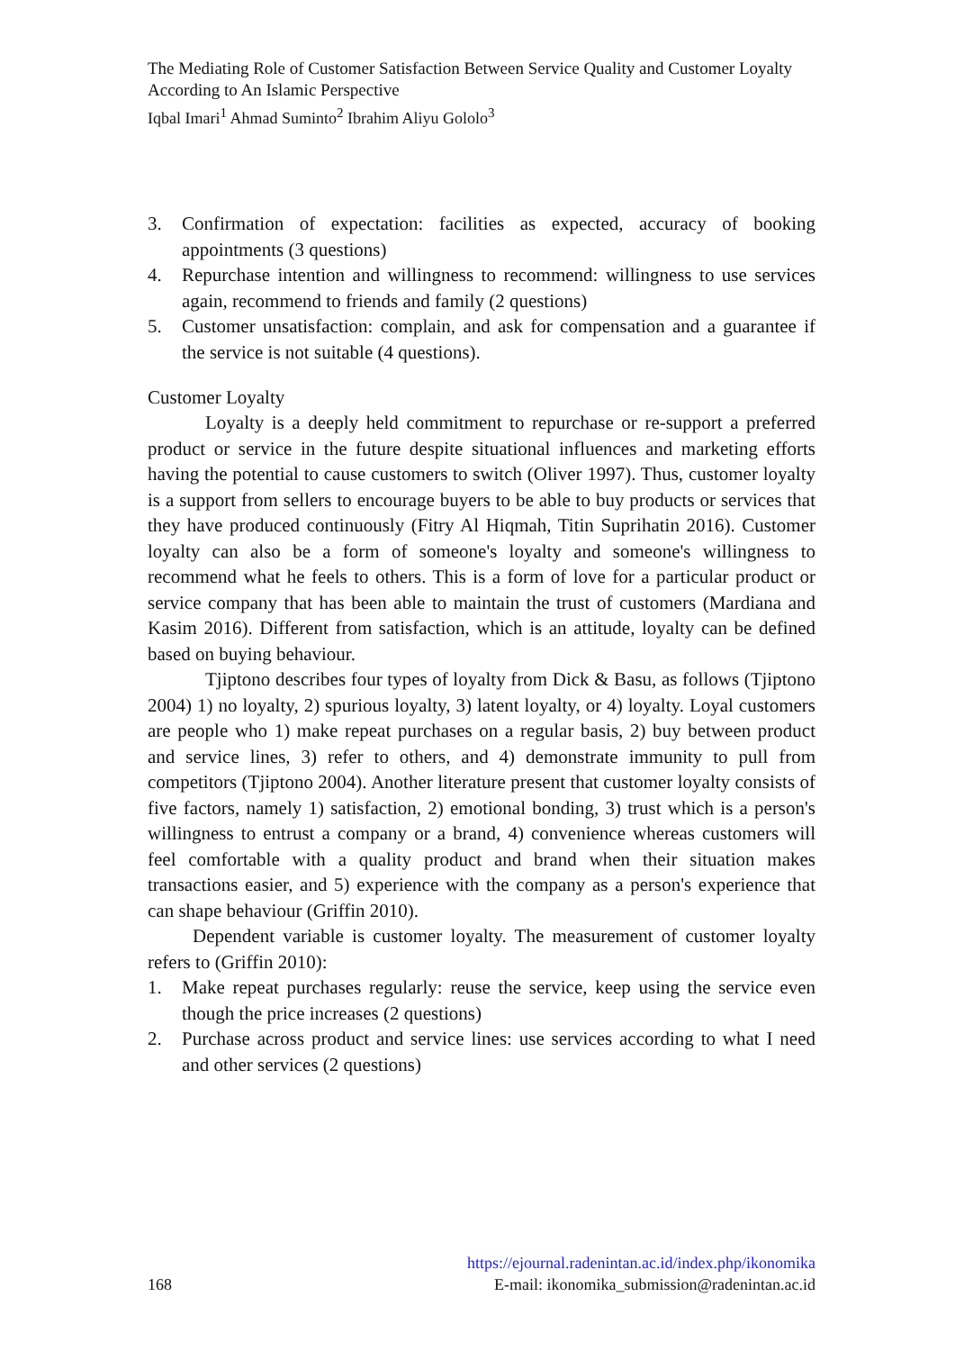The Mediating Role of Customer Satisfaction Between Service Quality and Customer Loyalty According to An Islamic Perspective
Iqbal Imari<sup>1</sup> Ahmad Suminto<sup>2</sup> Ibrahim Aliyu Gololo<sup>3</sup>
3. Confirmation of expectation: facilities as expected, accuracy of booking appointments (3 questions)
4. Repurchase intention and willingness to recommend: willingness to use services again, recommend to friends and family (2 questions)
5. Customer unsatisfaction: complain, and ask for compensation and a guarantee if the service is not suitable (4 questions).
Customer Loyalty
Loyalty is a deeply held commitment to repurchase or re-support a preferred product or service in the future despite situational influences and marketing efforts having the potential to cause customers to switch (Oliver 1997). Thus, customer loyalty is a support from sellers to encourage buyers to be able to buy products or services that they have produced continuously (Fitry Al Hiqmah, Titin Suprihatin 2016). Customer loyalty can also be a form of someone's loyalty and someone's willingness to recommend what he feels to others. This is a form of love for a particular product or service company that has been able to maintain the trust of customers (Mardiana and Kasim 2016). Different from satisfaction, which is an attitude, loyalty can be defined based on buying behaviour.
Tjiptono describes four types of loyalty from Dick & Basu, as follows (Tjiptono 2004) 1) no loyalty, 2) spurious loyalty, 3) latent loyalty, or 4) loyalty. Loyal customers are people who 1) make repeat purchases on a regular basis, 2) buy between product and service lines, 3) refer to others, and 4) demonstrate immunity to pull from competitors (Tjiptono 2004). Another literature present that customer loyalty consists of five factors, namely 1) satisfaction, 2) emotional bonding, 3) trust which is a person's willingness to entrust a company or a brand, 4) convenience whereas customers will feel comfortable with a quality product and brand when their situation makes transactions easier, and 5) experience with the company as a person's experience that can shape behaviour (Griffin 2010).
Dependent variable is customer loyalty. The measurement of customer loyalty refers to (Griffin 2010):
1. Make repeat purchases regularly: reuse the service, keep using the service even though the price increases (2 questions)
2. Purchase across product and service lines: use services according to what I need and other services (2 questions)
https://ejournal.radenintan.ac.id/index.php/ikonomika
168 E-mail: ikonomika_submission@radenintan.ac.id